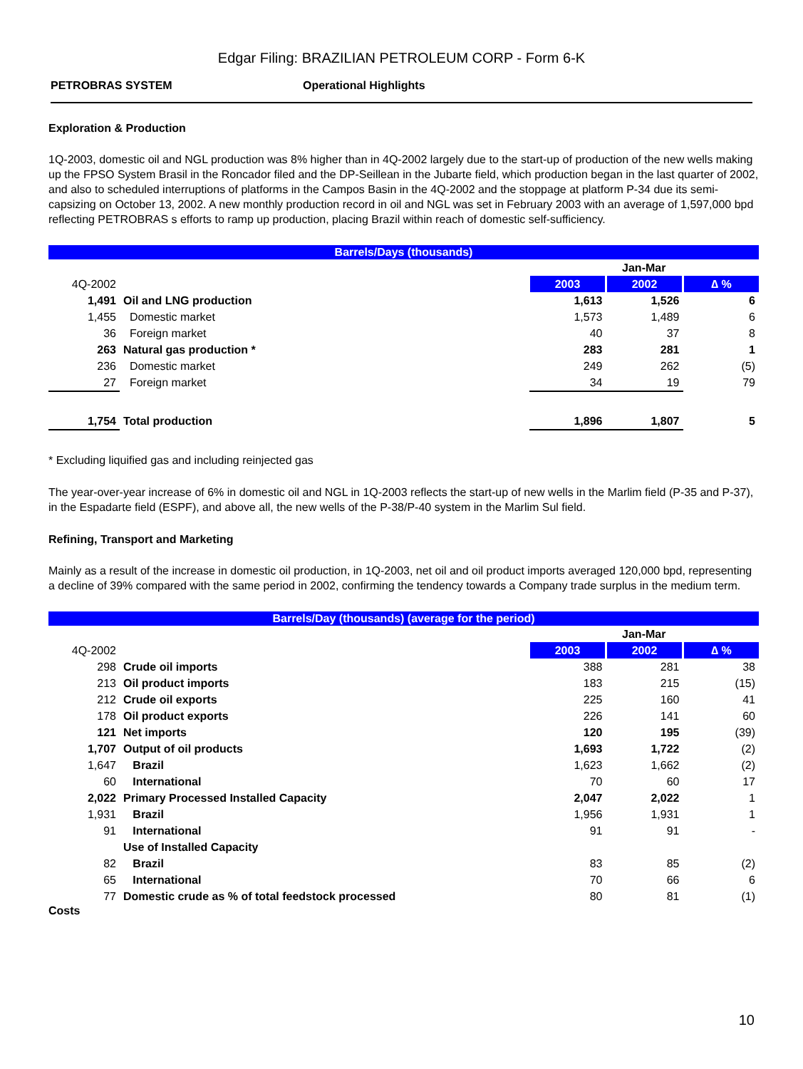Edgar Filing: BRAZILIAN PETROLEUM CORP - Form 6-K
PETROBRAS SYSTEM Operational Highlights
Exploration & Production
1Q-2003, domestic oil and NGL production was 8% higher than in 4Q-2002 largely due to the start-up of production of the new wells making up the FPSO System Brasil in the Roncador filed and the DP-Seillean in the Jubarte field, which production began in the last quarter of 2002, and also to scheduled interruptions of platforms in the Campos Basin in the 4Q-2002 and the stoppage at platform P-34 due its semi-capsizing on October 13, 2002. A new monthly production record in oil and NGL was set in February 2003 with an average of 1,597,000 bpd reflecting PETROBRAS s efforts to ramp up production, placing Brazil within reach of domestic self-sufficiency.
Barrels/Days (thousands)
| | | Jan-Mar | | |
| 4Q-2002 | | 2003 | 2002 | ∆ % |
| 1,491 | Oil and LNG production | 1,613 | 1,526 | 6 |
| 1,455 | Domestic market | 1,573 | 1,489 | 6 |
| 36 | Foreign market | 40 | 37 | 8 |
| 263 | Natural gas production * | 283 | 281 | 1 |
| 236 | Domestic market | 249 | 262 | (5) |
| 27 | Foreign market | 34 | 19 | 79 |
| 1,754 | Total production | 1,896 | 1,807 | 5 |
* Excluding liquified gas and including reinjected gas
The year-over-year increase of 6% in domestic oil and NGL in 1Q-2003 reflects the start-up of new wells in the Marlim field (P-35 and P-37), in the Espadarte field (ESPF), and above all, the new wells of the P-38/P-40 system in the Marlim Sul field.
Refining, Transport and Marketing
Mainly as a result of the increase in domestic oil production, in 1Q-2003, net oil and oil product imports averaged 120,000 bpd, representing a decline of 39% compared with the same period in 2002, confirming the tendency towards a Company trade surplus in the medium term.
Barrels/Day (thousands) (average for the period)
| | | Jan-Mar | | |
| 4Q-2002 | | 2003 | 2002 | ∆ % |
| 298 | Crude oil imports | 388 | 281 | 38 |
| 213 | Oil product imports | 183 | 215 | (15) |
| 212 | Crude oil exports | 225 | 160 | 41 |
| 178 | Oil product exports | 226 | 141 | 60 |
| 121 | Net imports | 120 | 195 | (39) |
| 1,707 | Output of oil products | 1,693 | 1,722 | (2) |
| 1,647 | Brazil | 1,623 | 1,662 | (2) |
| 60 | International | 70 | 60 | 17 |
| 2,022 | Primary Processed Installed Capacity | 2,047 | 2,022 | 1 |
| 1,931 | Brazil | 1,956 | 1,931 | 1 |
| 91 | International | 91 | 91 | - |
| | Use of Installed Capacity | | | |
| 82 | Brazil | 83 | 85 | (2) |
| 65 | International | 70 | 66 | 6 |
| 77 | Domestic crude as % of total feedstock processed | 80 | 81 | (1) |
Costs
10